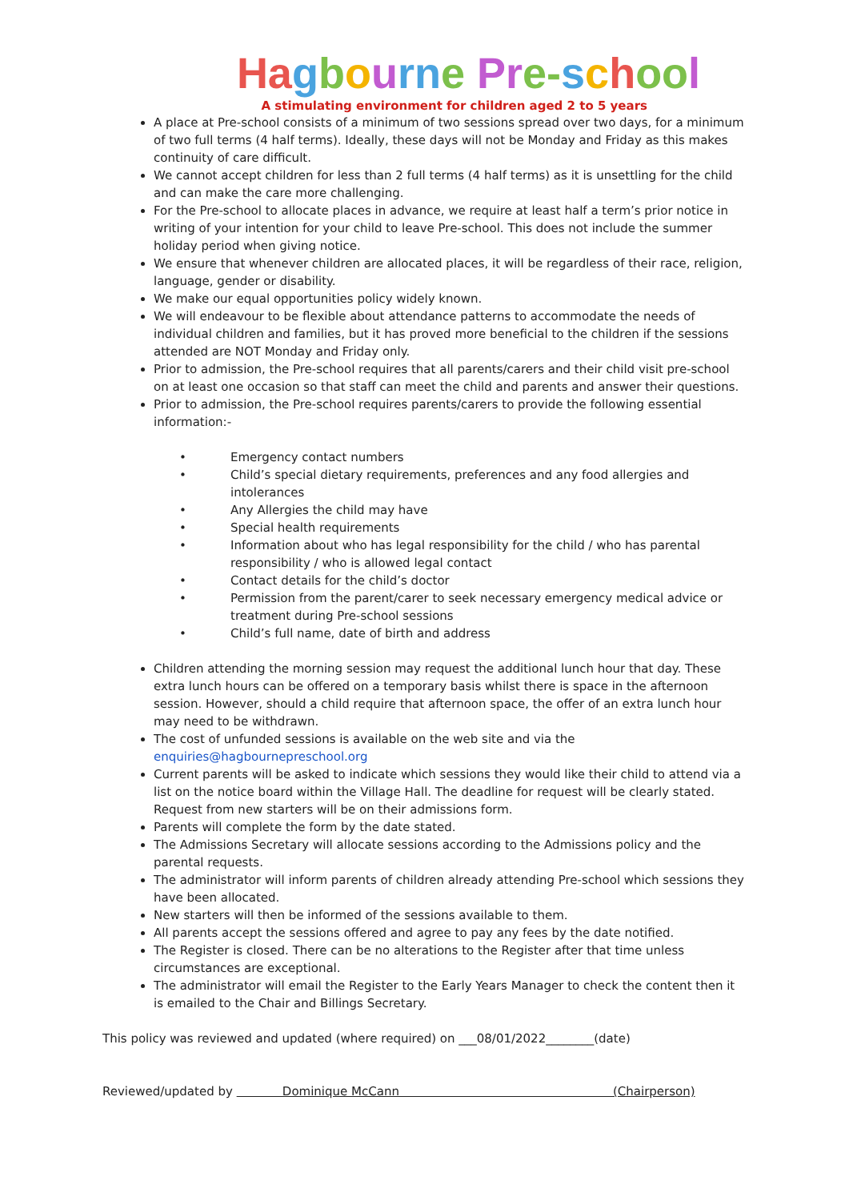Ha gbourn e Pr e-schoo l
A stimulating environment for children aged 2 to 5 years
A place at Pre-school consists of a minimum of two sessions spread over two days, for a minimum of two full terms (4 half terms). Ideally, these days will not be Monday and Friday as this makes continuity of care difficult.
We cannot accept children for less than 2 full terms (4 half terms) as it is unsettling for the child and can make the care more challenging.
For the Pre-school to allocate places in advance, we require at least half a term’s prior notice in writing of your intention for your child to leave Pre-school. This does not include the summer holiday period when giving notice.
We ensure that whenever children are allocated places, it will be regardless of their race, religion, language, gender or disability.
We make our equal opportunities policy widely known.
We will endeavour to be flexible about attendance patterns to accommodate the needs of individual children and families, but it has proved more beneficial to the children if the sessions attended are NOT Monday and Friday only.
Prior to admission, the Pre-school requires that all parents/carers and their child visit pre-school on at least one occasion so that staff can meet the child and parents and answer their questions.
Prior to admission, the Pre-school requires parents/carers to provide the following essential information:-
• Emergency contact numbers
• Child’s special dietary requirements, preferences and any food allergies and intolerances
• Any Allergies the child may have
• Special health requirements
• Information about who has legal responsibility for the child / who has parental responsibility / who is allowed legal contact
• Contact details for the child’s doctor
• Permission from the parent/carer to seek necessary emergency medical advice or treatment during Pre-school sessions
• Child’s full name, date of birth and address
Children attending the morning session may request the additional lunch hour that day. These extra lunch hours can be offered on a temporary basis whilst there is space in the afternoon session. However, should a child require that afternoon space, the offer of an extra lunch hour may need to be withdrawn.
The cost of unfunded sessions is available on the web site and via the enquiries@hagbournepreschool.org
Current parents will be asked to indicate which sessions they would like their child to attend via a list on the notice board within the Village Hall. The deadline for request will be clearly stated. Request from new starters will be on their admissions form.
Parents will complete the form by the date stated.
The Admissions Secretary will allocate sessions according to the Admissions policy and the parental requests.
The administrator will inform parents of children already attending Pre-school which sessions they have been allocated.
New starters will then be informed of the sessions available to them.
All parents accept the sessions offered and agree to pay any fees by the date notified.
The Register is closed. There can be no alterations to the Register after that time unless circumstances are exceptional.
The administrator will email the Register to the Early Years Manager to check the content then it is emailed to the Chair and Billings Secretary.
This policy was reviewed and updated (where required) on ___08/01/2022________(date)
Reviewed/updated by Dominique McCann (Chairperson)